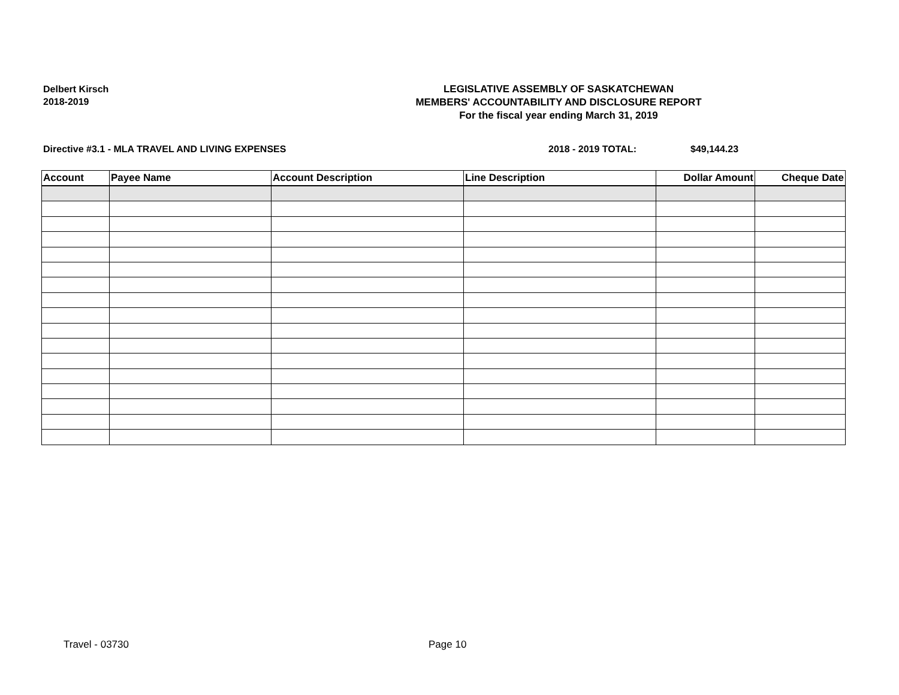Delbert Kirsch
2018-2019
LEGISLATIVE ASSEMBLY OF SASKATCHEWAN
MEMBERS' ACCOUNTABILITY AND DISCLOSURE REPORT
For the fiscal year ending March 31, 2019
Directive #3.1 - MLA TRAVEL AND LIVING EXPENSES 2018 - 2019 TOTAL: $49,144.23
| Account | Payee Name | Account Description | Line Description | Dollar Amount | Cheque Date |
| --- | --- | --- | --- | --- | --- |
Travel - 03730 Page 10